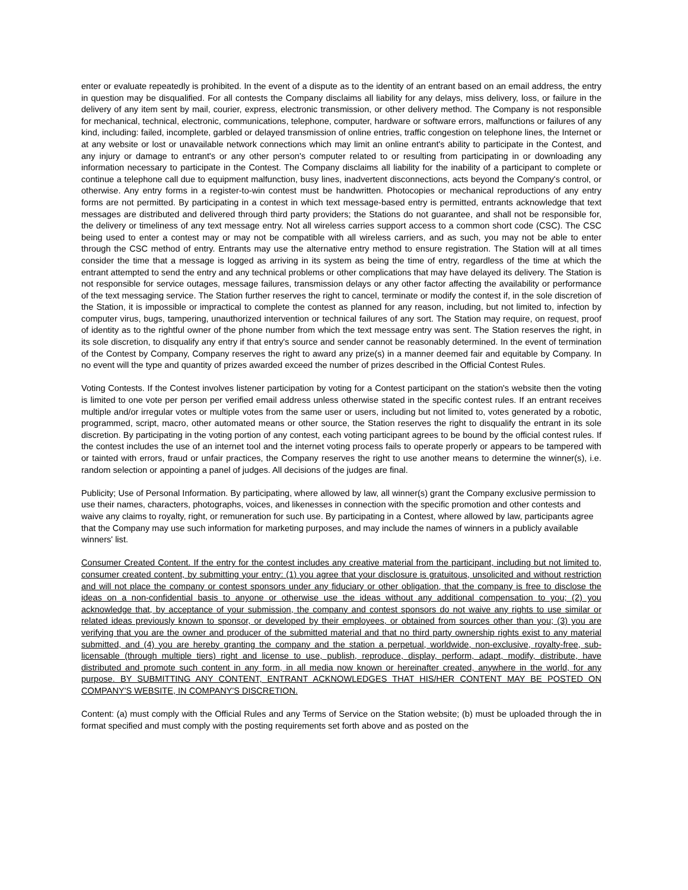enter or evaluate repeatedly is prohibited. In the event of a dispute as to the identity of an entrant based on an email address, the entry in question may be disqualified. For all contests the Company disclaims all liability for any delays, miss delivery, loss, or failure in the delivery of any item sent by mail, courier, express, electronic transmission, or other delivery method. The Company is not responsible for mechanical, technical, electronic, communications, telephone, computer, hardware or software errors, malfunctions or failures of any kind, including: failed, incomplete, garbled or delayed transmission of online entries, traffic congestion on telephone lines, the Internet or at any website or lost or unavailable network connections which may limit an online entrant's ability to participate in the Contest, and any injury or damage to entrant's or any other person's computer related to or resulting from participating in or downloading any information necessary to participate in the Contest. The Company disclaims all liability for the inability of a participant to complete or continue a telephone call due to equipment malfunction, busy lines, inadvertent disconnections, acts beyond the Company's control, or otherwise. Any entry forms in a register-to-win contest must be handwritten. Photocopies or mechanical reproductions of any entry forms are not permitted. By participating in a contest in which text message-based entry is permitted, entrants acknowledge that text messages are distributed and delivered through third party providers; the Stations do not guarantee, and shall not be responsible for, the delivery or timeliness of any text message entry. Not all wireless carries support access to a common short code (CSC). The CSC being used to enter a contest may or may not be compatible with all wireless carriers, and as such, you may not be able to enter through the CSC method of entry. Entrants may use the alternative entry method to ensure registration. The Station will at all times consider the time that a message is logged as arriving in its system as being the time of entry, regardless of the time at which the entrant attempted to send the entry and any technical problems or other complications that may have delayed its delivery. The Station is not responsible for service outages, message failures, transmission delays or any other factor affecting the availability or performance of the text messaging service. The Station further reserves the right to cancel, terminate or modify the contest if, in the sole discretion of the Station, it is impossible or impractical to complete the contest as planned for any reason, including, but not limited to, infection by computer virus, bugs, tampering, unauthorized intervention or technical failures of any sort. The Station may require, on request, proof of identity as to the rightful owner of the phone number from which the text message entry was sent. The Station reserves the right, in its sole discretion, to disqualify any entry if that entry's source and sender cannot be reasonably determined. In the event of termination of the Contest by Company, Company reserves the right to award any prize(s) in a manner deemed fair and equitable by Company. In no event will the type and quantity of prizes awarded exceed the number of prizes described in the Official Contest Rules.
Voting Contests. If the Contest involves listener participation by voting for a Contest participant on the station's website then the voting is limited to one vote per person per verified email address unless otherwise stated in the specific contest rules. If an entrant receives multiple and/or irregular votes or multiple votes from the same user or users, including but not limited to, votes generated by a robotic, programmed, script, macro, other automated means or other source, the Station reserves the right to disqualify the entrant in its sole discretion. By participating in the voting portion of any contest, each voting participant agrees to be bound by the official contest rules. If the contest includes the use of an internet tool and the internet voting process fails to operate properly or appears to be tampered with or tainted with errors, fraud or unfair practices, the Company reserves the right to use another means to determine the winner(s), i.e. random selection or appointing a panel of judges. All decisions of the judges are final.
Publicity; Use of Personal Information. By participating, where allowed by law, all winner(s) grant the Company exclusive permission to use their names, characters, photographs, voices, and likenesses in connection with the specific promotion and other contests and waive any claims to royalty, right, or remuneration for such use. By participating in a Contest, where allowed by law, participants agree that the Company may use such information for marketing purposes, and may include the names of winners in a publicly available winners' list.
Consumer Created Content. If the entry for the contest includes any creative material from the participant, including but not limited to, consumer created content, by submitting your entry: (1) you agree that your disclosure is gratuitous, unsolicited and without restriction and will not place the company or contest sponsors under any fiduciary or other obligation, that the company is free to disclose the ideas on a non-confidential basis to anyone or otherwise use the ideas without any additional compensation to you; (2) you acknowledge that, by acceptance of your submission, the company and contest sponsors do not waive any rights to use similar or related ideas previously known to sponsor, or developed by their employees, or obtained from sources other than you; (3) you are verifying that you are the owner and producer of the submitted material and that no third party ownership rights exist to any material submitted, and (4) you are hereby granting the company and the station a perpetual, worldwide, non-exclusive, royalty-free, sub-licensable (through multiple tiers) right and license to use, publish, reproduce, display, perform, adapt, modify, distribute, have distributed and promote such content in any form, in all media now known or hereinafter created, anywhere in the world, for any purpose. BY SUBMITTING ANY CONTENT, ENTRANT ACKNOWLEDGES THAT HIS/HER CONTENT MAY BE POSTED ON COMPANY'S WEBSITE, IN COMPANY'S DISCRETION.
Content: (a) must comply with the Official Rules and any Terms of Service on the Station website; (b) must be uploaded through the in format specified and must comply with the posting requirements set forth above and as posted on the